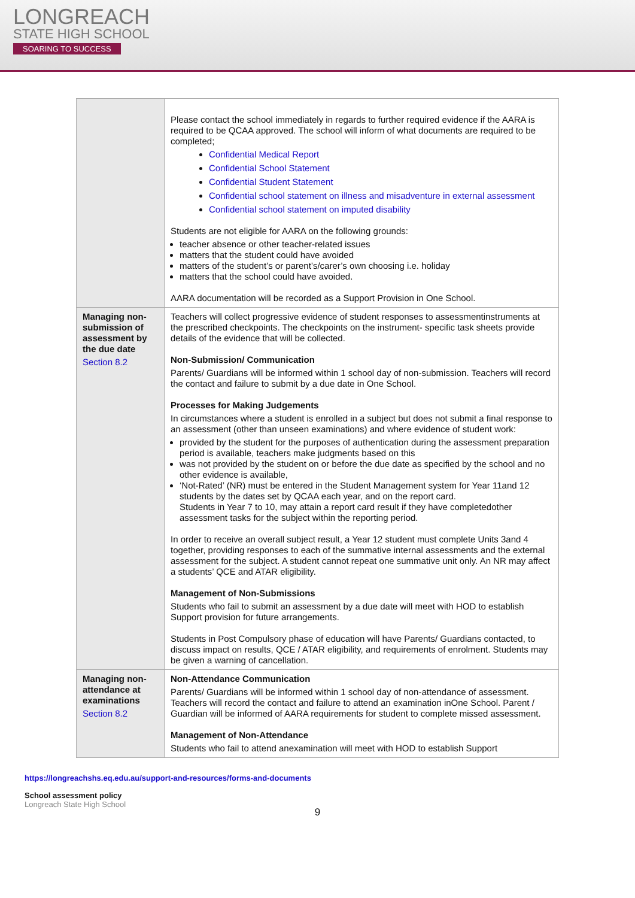LONGREACH
STATE HIGH SCHOOL
SOARING TO SUCCESS
| | Please contact the school immediately in regards to further required evidence if the AARA is required to be QCAA approved. The school will inform of what documents are required to be completed; Confidential Medical Report Confidential School Statement Confidential Student Statement Confidential school statement on illness and misadventure in external assessment Confidential school statement on imputed disability Students are not eligible for AARA on the following grounds: teacher absence or other teacher-related issues matters that the student could have avoided matters of the student’s or parent’s/carer’s own choosing i.e. holiday matters that the school could have avoided. AARA documentation will be recorded as a Support Provision in One School. |
| Managing non-submission of assessment by the due date Section 8.2 | Teachers will collect progressive evidence of student responses to assessmentinstruments at the prescribed checkpoints. The checkpoints on the instrument- specific task sheets provide details of the evidence that will be collected. Non-Submission/ Communication Parents/ Guardians will be informed within 1 school day of non-submission. Teachers will record the contact and failure to submit by a due date in One School. Processes for Making Judgements In circumstances where a student is enrolled in a subject but does not submit a final response to an assessment (other than unseen examinations) and where evidence of student work: provided by the student for the purposes of authentication during the assessment preparation period is available, teachers make judgments based on this was not provided by the student on or before the due date as specified by the school and no other evidence is available, ‘Not-Rated’ (NR) must be entered in the Student Management system for Year 11and 12 students by the dates set by QCAA each year, and on the report card. Students in Year 7 to 10, may attain a report card result if they have completedother assessment tasks for the subject within the reporting period. In order to receive an overall subject result, a Year 12 student must complete Units 3and 4 together, providing responses to each of the summative internal assessments and the external assessment for the subject. A student cannot repeat one summative unit only. An NR may affect a students’ QCE and ATAR eligibility. Management of Non-Submissions Students who fail to submit an assessment by a due date will meet with HOD to establish Support provision for future arrangements. Students in Post Compulsory phase of education will have Parents/ Guardians contacted, to discuss impact on results, QCE / ATAR eligibility, and requirements of enrolment. Students may be given a warning of cancellation. |
| Managing non-attendance at examinations Section 8.2 | Non-Attendance Communication Parents/ Guardians will be informed within 1 school day of non-attendance of assessment. Teachers will record the contact and failure to attend an examination inOne School. Parent / Guardian will be informed of AARA requirements for student to complete missed assessment. Management of Non-Attendance Students who fail to attend anexamination will meet with HOD to establish Support |
https://longreachshs.eq.edu.au/support-and-resources/forms-and-documents
School assessment policy
Longreach State High School
9